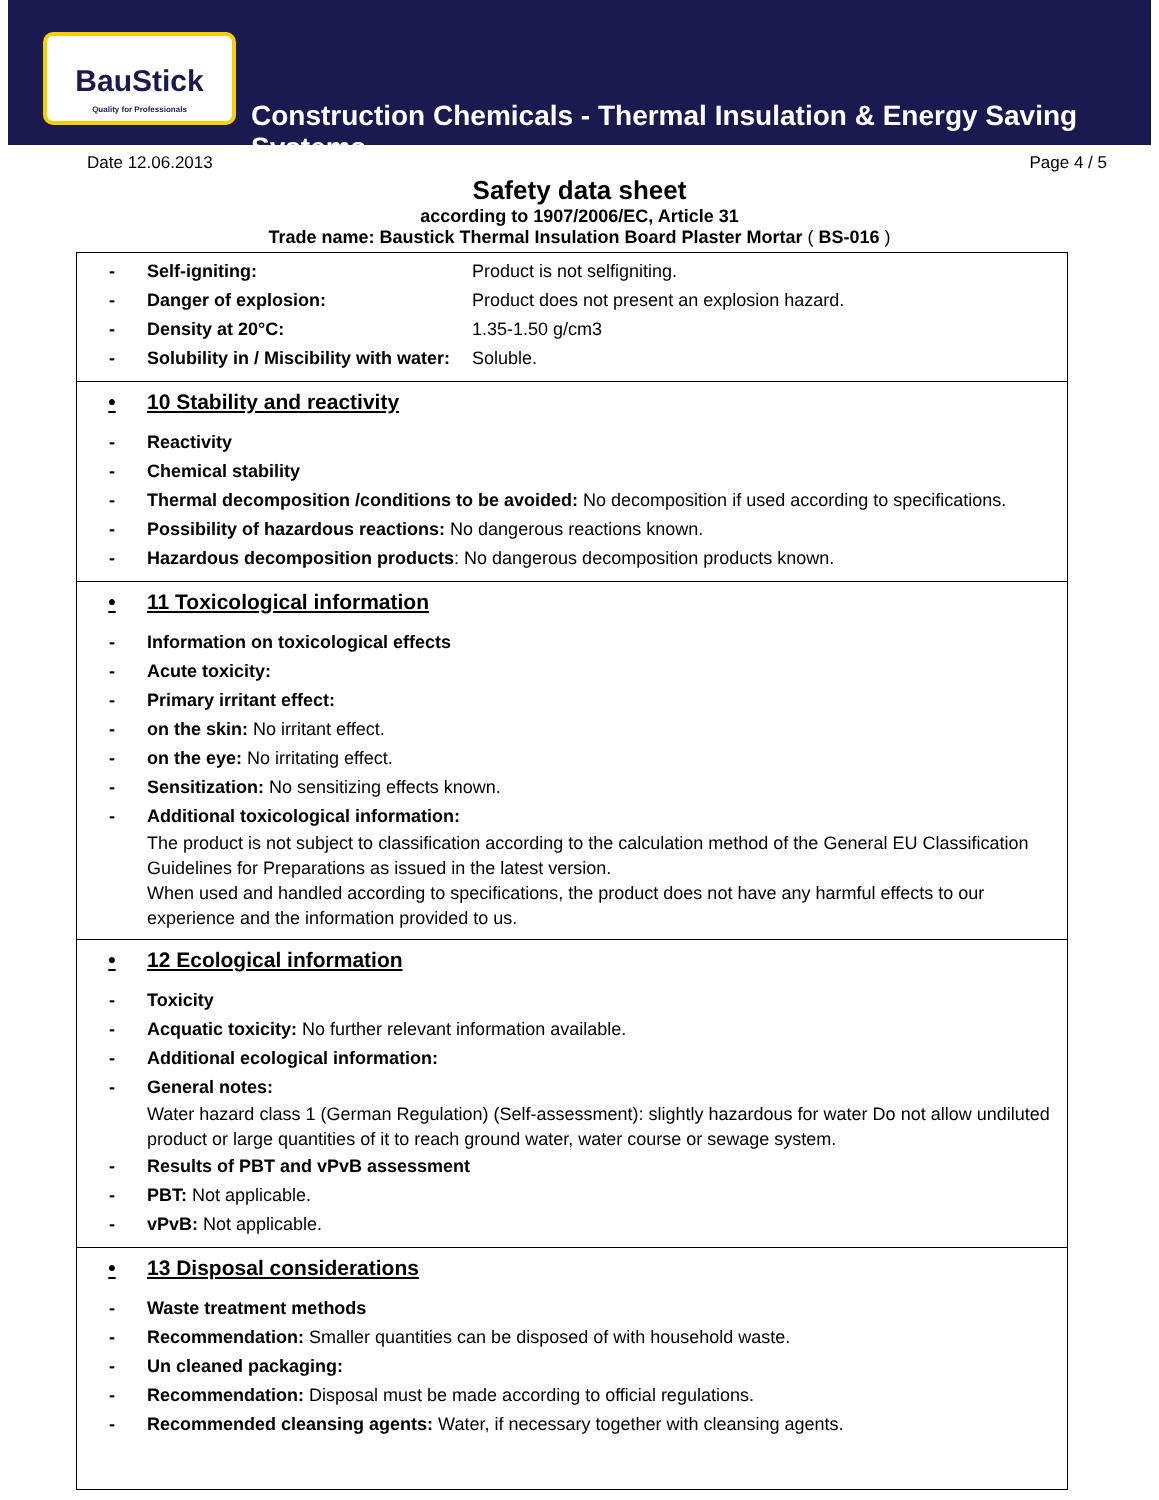BauStick
Quality for Professionals
Construction Chemicals - Thermal Insulation & Energy Saving Systems
Date 12.06.2013 Page 4 / 5
Safety data sheet
according to 1907/2006/EC, Article 31
Trade name: Baustick Thermal Insulation Board Plaster Mortar ( BS-016 )
- Self-igniting: Product is not selfigniting.
- Danger of explosion: Product does not present an explosion hazard.
- Density at 20°C: 1.35-1.50 g/cm3
- Solubility in / Miscibility with water: Soluble.
• 10 Stability and reactivity
- Reactivity
- Chemical stability
- Thermal decomposition /conditions to be avoided: No decomposition if used according to specifications.
- Possibility of hazardous reactions: No dangerous reactions known.
- Hazardous decomposition products: No dangerous decomposition products known.
• 11 Toxicological information
- Information on toxicological effects
- Acute toxicity:
- Primary irritant effect:
- on the skin: No irritant effect.
- on the eye: No irritating effect.
- Sensitization: No sensitizing effects known.
- Additional toxicological information:
The product is not subject to classification according to the calculation method of the General EU Classification Guidelines for Preparations as issued in the latest version.
When used and handled according to specifications, the product does not have any harmful effects to our experience and the information provided to us.
• 12 Ecological information
- Toxicity
- Acquatic toxicity: No further relevant information available.
- Additional ecological information:
- General notes:
Water hazard class 1 (German Regulation) (Self-assessment): slightly hazardous for water Do not allow undiluted product or large quantities of it to reach ground water, water course or sewage system.
- Results of PBT and vPvB assessment
- PBT: Not applicable.
- vPvB: Not applicable.
• 13 Disposal considerations
- Waste treatment methods
- Recommendation: Smaller quantities can be disposed of with household waste.
- Un cleaned packaging:
- Recommendation: Disposal must be made according to official regulations.
- Recommended cleansing agents: Water, if necessary together with cleansing agents.